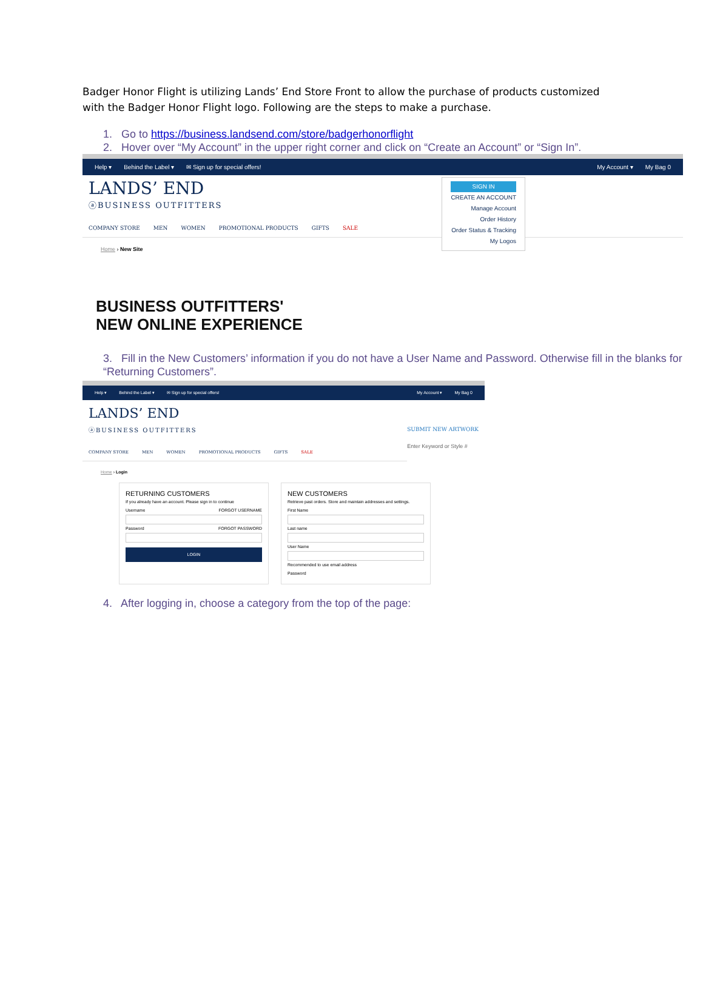Badger Honor Flight is utilizing Lands’ End Store Front to allow the purchase of products customized with the Badger Honor Flight logo. Following are the steps to make a purchase.
1. Go to https://business.landsend.com/store/badgerhonorflight
2. Hover over “My Account” in the upper right corner and click on “Create an Account” or “Sign In”.
Help ▾ Behind the Label ▾ ✉ Sign up for special offers! My Account ▾ My Bag 0
LANDS’ END
ⓐBUSINESS OUTFITTERS
COMPANY STORE MEN WOMEN PROMOTIONAL PRODUCTS GIFTS SALE
SIGN IN
CREATE AN ACCOUNT
Manage Account
Order History
Order Status & Tracking
My Logos
Home › New Site
BUSINESS OUTFITTERS'
NEW ONLINE EXPERIENCE
3. Fill in the New Customers’ information if you do not have a User Name and Password. Otherwise fill in the blanks for “Returning Customers”.
Help ▾ Behind the Label ▾ ✉ Sign up for special offers! My Account ▾ My Bag 0
LANDS’ END
ⓐBUSINESS OUTFITTERS
SUBMIT NEW ARTWORK
Enter Keyword or Style #
COMPANY STORE MEN WOMEN PROMOTIONAL PRODUCTS GIFTS SALE
Home › Login
RETURNING CUSTOMERS
If you already have an account. Please sign in to continue
Username FORGOT USERNAME
Password FORGOT PASSWORD
LOGIN
NEW CUSTOMERS
Retrieve past orders. Store and maintain addresses and settings.
First Name
Last name
User Name
Recommended to use email address
Password
4. After logging in, choose a category from the top of the page: